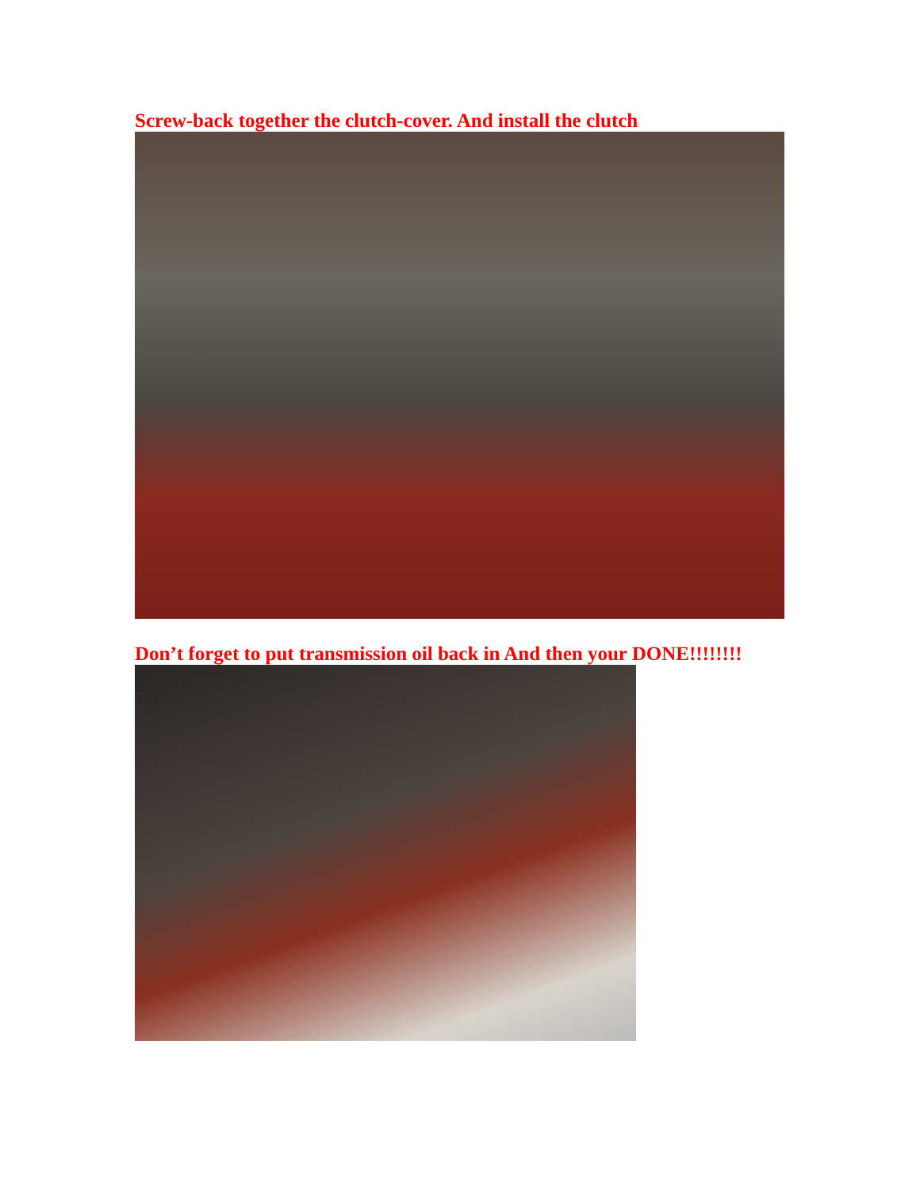Screw-back together the clutch-cover. And install the clutch
Don’t forget to put transmission oil back in And then your DONE!!!!!!!!